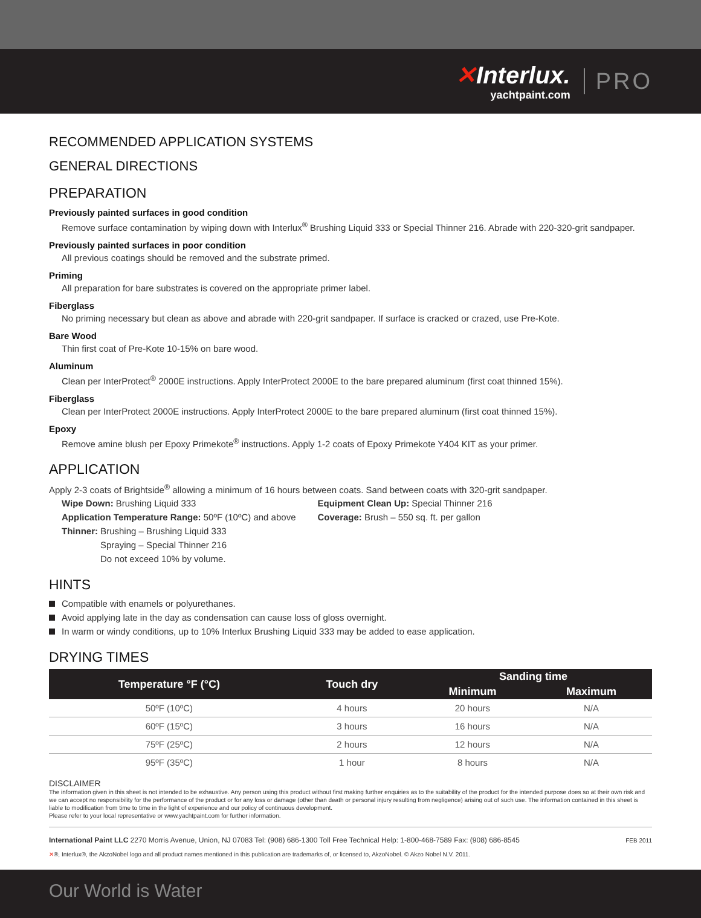✕Interlux.
yachtpaint.com
PRO
RECOMMENDED APPLICATION SYSTEMS
GENERAL DIRECTIONS
PREPARATION
Previously painted surfaces in good condition
Remove surface contamination by wiping down with Interlux<sup>®</sup> Brushing Liquid 333 or Special Thinner 216. Abrade with 220-320-grit sandpaper.
Previously painted surfaces in poor condition
All previous coatings should be removed and the substrate primed.
Priming
All preparation for bare substrates is covered on the appropriate primer label.
Fiberglass
No priming necessary but clean as above and abrade with 220-grit sandpaper. If surface is cracked or crazed, use Pre-Kote.
Bare Wood
Thin first coat of Pre-Kote 10-15% on bare wood.
Aluminum
Clean per InterProtect<sup>®</sup> 2000E instructions. Apply InterProtect 2000E to the bare prepared aluminum (first coat thinned 15%).
Fiberglass
Clean per InterProtect 2000E instructions. Apply InterProtect 2000E to the bare prepared aluminum (first coat thinned 15%).
Epoxy
Remove amine blush per Epoxy Primekote<sup>®</sup> instructions. Apply 1-2 coats of Epoxy Primekote Y404 KIT as your primer.
APPLICATION
Apply 2-3 coats of Brightside<sup>®</sup> allowing a minimum of 16 hours between coats. Sand between coats with 320-grit sandpaper.
Wipe Down: Brushing Liquid 333
Application Temperature Range: 50ºF (10ºC) and above
Thinner: Brushing – Brushing Liquid 333
Spraying – Special Thinner 216
Do not exceed 10% by volume.
Equipment Clean Up: Special Thinner 216
Coverage: Brush – 550 sq. ft. per gallon
HINTS
Compatible with enamels or polyurethanes.
Avoid applying late in the day as condensation can cause loss of gloss overnight.
In warm or windy conditions, up to 10% Interlux Brushing Liquid 333 may be added to ease application.
DRYING TIMES
| Temperature °F (°C) | Touch dry | Sanding time | |
| --- | --- | --- | --- |
| | | Minimum | Maximum |
| 50ºF (10ºC) | 4 hours | 20 hours | N/A |
| 60ºF (15ºC) | 3 hours | 16 hours | N/A |
| 75ºF (25ºC) | 2 hours | 12 hours | N/A |
| 95ºF (35ºC) | 1 hour | 8 hours | N/A |
DISCLAIMER
The information given in this sheet is not intended to be exhaustive. Any person using this product without first making further enquiries as to the suitability of the product for the intended purpose does so at their own risk and we can accept no responsibility for the performance of the product or for any loss or damage (other than death or personal injury resulting from negligence) arising out of such use. The information contained in this sheet is liable to modification from time to time in the light of experience and our policy of continuous development.
Please refer to your local representative or www.yachtpaint.com for further information.
International Paint LLC 2270 Morris Avenue, Union, NJ 07083 Tel: (908) 686-1300 Toll Free Technical Help: 1-800-468-7589 Fax: (908) 686-8545 FEB 2011
✕®, Interlux®, the AkzoNobel logo and all product names mentioned in this publication are trademarks of, or licensed to, AkzoNobel. © Akzo Nobel N.V. 2011.
Our World is Water